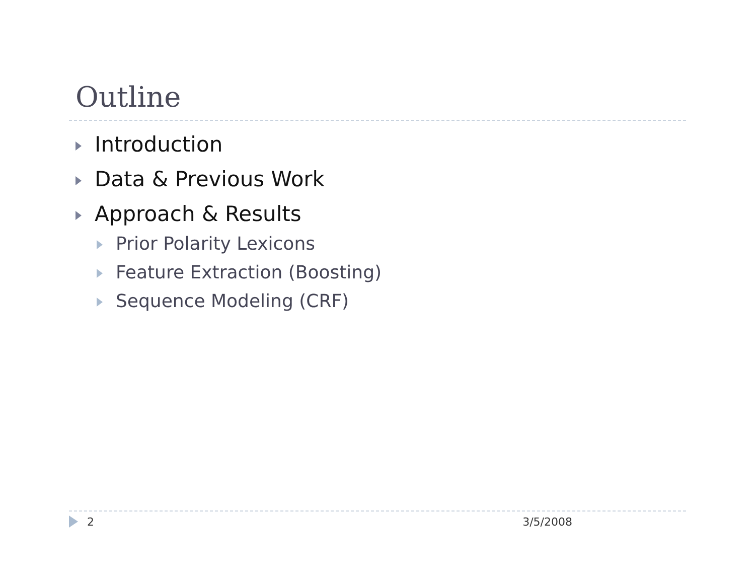Outline
Introduction
Data & Previous Work
Approach & Results
Prior Polarity Lexicons
Feature Extraction (Boosting)
Sequence Modeling (CRF)
2 3/5/2008